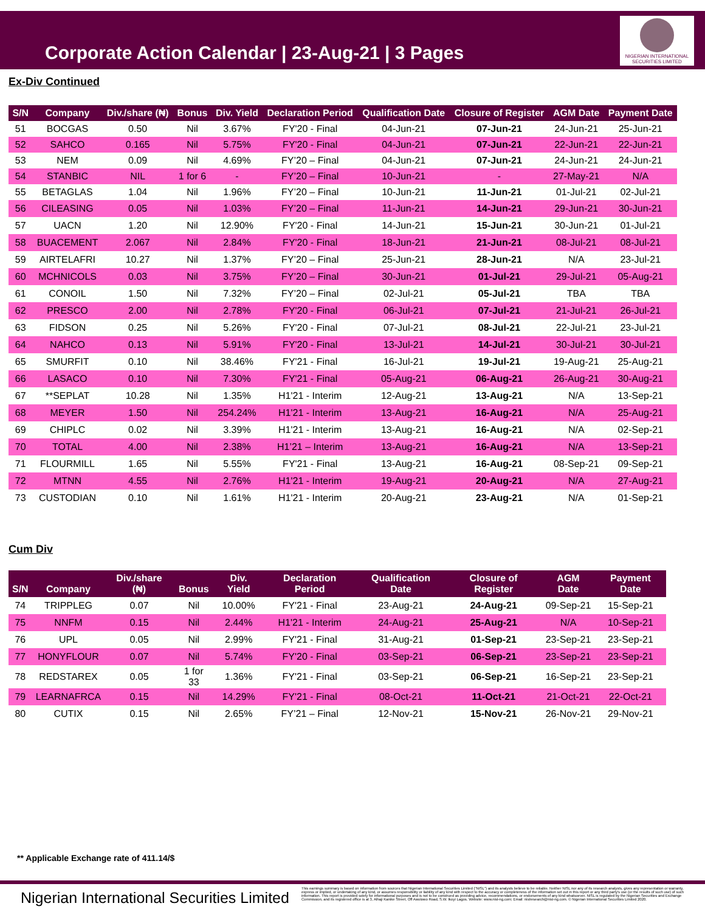Corporate Action Calendar | 23-Aug-21 | 3 Pages
NIGERIAN INTERNATIONAL SECURITIES LIMITED
Ex-Div Continued
| S/N | Company | Div./share (₦) | Bonus | Div. Yield | Declaration Period | Qualification Date | Closure of Register | AGM Date | Payment Date |
| --- | --- | --- | --- | --- | --- | --- | --- | --- | --- |
| 51 | BOCGAS | 0.50 | Nil | 3.67% | FY'20 - Final | 04-Jun-21 | 07-Jun-21 | 24-Jun-21 | 25-Jun-21 |
| 52 | SAHCO | 0.165 | Nil | 5.75% | FY'20 - Final | 04-Jun-21 | 07-Jun-21 | 22-Jun-21 | 22-Jun-21 |
| 53 | NEM | 0.09 | Nil | 4.69% | FY’20 – Final | 04-Jun-21 | 07-Jun-21 | 24-Jun-21 | 24-Jun-21 |
| 54 | STANBIC | NIL | 1 for 6 | - | FY’20 – Final | 10-Jun-21 | - | 27-May-21 | N/A |
| 55 | BETAGLAS | 1.04 | Nil | 1.96% | FY’20 – Final | 10-Jun-21 | 11-Jun-21 | 01-Jul-21 | 02-Jul-21 |
| 56 | CILEASING | 0.05 | Nil | 1.03% | FY’20 – Final | 11-Jun-21 | 14-Jun-21 | 29-Jun-21 | 30-Jun-21 |
| 57 | UACN | 1.20 | Nil | 12.90% | FY'20 - Final | 14-Jun-21 | 15-Jun-21 | 30-Jun-21 | 01-Jul-21 |
| 58 | BUACEMENT | 2.067 | Nil | 2.84% | FY'20 - Final | 18-Jun-21 | 21-Jun-21 | 08-Jul-21 | 08-Jul-21 |
| 59 | AIRTELAFRI | 10.27 | Nil | 1.37% | FY’20 – Final | 25-Jun-21 | 28-Jun-21 | N/A | 23-Jul-21 |
| 60 | MCHNICOLS | 0.03 | Nil | 3.75% | FY’20 – Final | 30-Jun-21 | 01-Jul-21 | 29-Jul-21 | 05-Aug-21 |
| 61 | CONOIL | 1.50 | Nil | 7.32% | FY’20 – Final | 02-Jul-21 | 05-Jul-21 | TBA | TBA |
| 62 | PRESCO | 2.00 | Nil | 2.78% | FY'20 - Final | 06-Jul-21 | 07-Jul-21 | 21-Jul-21 | 26-Jul-21 |
| 63 | FIDSON | 0.25 | Nil | 5.26% | FY'20 - Final | 07-Jul-21 | 08-Jul-21 | 22-Jul-21 | 23-Jul-21 |
| 64 | NAHCO | 0.13 | Nil | 5.91% | FY'20 - Final | 13-Jul-21 | 14-Jul-21 | 30-Jul-21 | 30-Jul-21 |
| 65 | SMURFIT | 0.10 | Nil | 38.46% | FY'21 - Final | 16-Jul-21 | 19-Jul-21 | 19-Aug-21 | 25-Aug-21 |
| 66 | LASACO | 0.10 | Nil | 7.30% | FY'21 - Final | 05-Aug-21 | 06-Aug-21 | 26-Aug-21 | 30-Aug-21 |
| 67 | **SEPLAT | 10.28 | Nil | 1.35% | H1'21 - Interim | 12-Aug-21 | 13-Aug-21 | N/A | 13-Sep-21 |
| 68 | MEYER | 1.50 | Nil | 254.24% | H1'21 - Interim | 13-Aug-21 | 16-Aug-21 | N/A | 25-Aug-21 |
| 69 | CHIPLC | 0.02 | Nil | 3.39% | H1'21 - Interim | 13-Aug-21 | 16-Aug-21 | N/A | 02-Sep-21 |
| 70 | TOTAL | 4.00 | Nil | 2.38% | H1’21 – Interim | 13-Aug-21 | 16-Aug-21 | N/A | 13-Sep-21 |
| 71 | FLOURMILL | 1.65 | Nil | 5.55% | FY'21 - Final | 13-Aug-21 | 16-Aug-21 | 08-Sep-21 | 09-Sep-21 |
| 72 | MTNN | 4.55 | Nil | 2.76% | H1'21 - Interim | 19-Aug-21 | 20-Aug-21 | N/A | 27-Aug-21 |
| 73 | CUSTODIAN | 0.10 | Nil | 1.61% | H1'21 - Interim | 20-Aug-21 | 23-Aug-21 | N/A | 01-Sep-21 |
Cum Div
| S/N | Company | Div./share (₦) | Bonus | Div. Yield | Declaration Period | Qualification Date | Closure of Register | AGM Date | Payment Date |
| --- | --- | --- | --- | --- | --- | --- | --- | --- | --- |
| 74 | TRIPPLEG | 0.07 | Nil | 10.00% | FY'21 - Final | 23-Aug-21 | 24-Aug-21 | 09-Sep-21 | 15-Sep-21 |
| 75 | NNFM | 0.15 | Nil | 2.44% | H1'21 - Interim | 24-Aug-21 | 25-Aug-21 | N/A | 10-Sep-21 |
| 76 | UPL | 0.05 | Nil | 2.99% | FY'21 - Final | 31-Aug-21 | 01-Sep-21 | 23-Sep-21 | 23-Sep-21 |
| 77 | HONYFLOUR | 0.07 | Nil | 5.74% | FY'20 - Final | 03-Sep-21 | 06-Sep-21 | 23-Sep-21 | 23-Sep-21 |
| 78 | REDSTAREX | 0.05 | 1 for 33 | 1.36% | FY'21 - Final | 03-Sep-21 | 06-Sep-21 | 16-Sep-21 | 23-Sep-21 |
| 79 | LEARNAFRCA | 0.15 | Nil | 14.29% | FY'21 - Final | 08-Oct-21 | 11-Oct-21 | 21-Oct-21 | 22-Oct-21 |
| 80 | CUTIX | 0.15 | Nil | 2.65% | FY’21 – Final | 12-Nov-21 | 15-Nov-21 | 26-Nov-21 | 29-Nov-21 |
** Applicable Exchange rate of 411.14/$
Nigerian International Securities Limited
This earnings summary is based on information from sources that Nigerian International Securities Limited ("NISL") and its analysts believe to be reliable. Neither NISL nor any of its research analysts, gives any representation or warranty, express or implied, or undertaking of any kind, or assumes responsibility or liability of any kind with respect to the accuracy or completeness of the information set out in this report or any third party's use (or the results of such use) of such information. This report is provided solely for informational purposes and is not to be construed as providing advice, recommendations, or endorsements of any kind whatsoever. NISL is regulated by the Nigerian Securities and Exchange Commission, and its registered office is at 3, Alhaji Kanike Street, Off Awolowo Road, S.W. Ikoyi Lagos. Website: www.nisl-ng.com; Email: nislresearch@nisl-ng.com. © Nigerian International Securities Limited 2020.